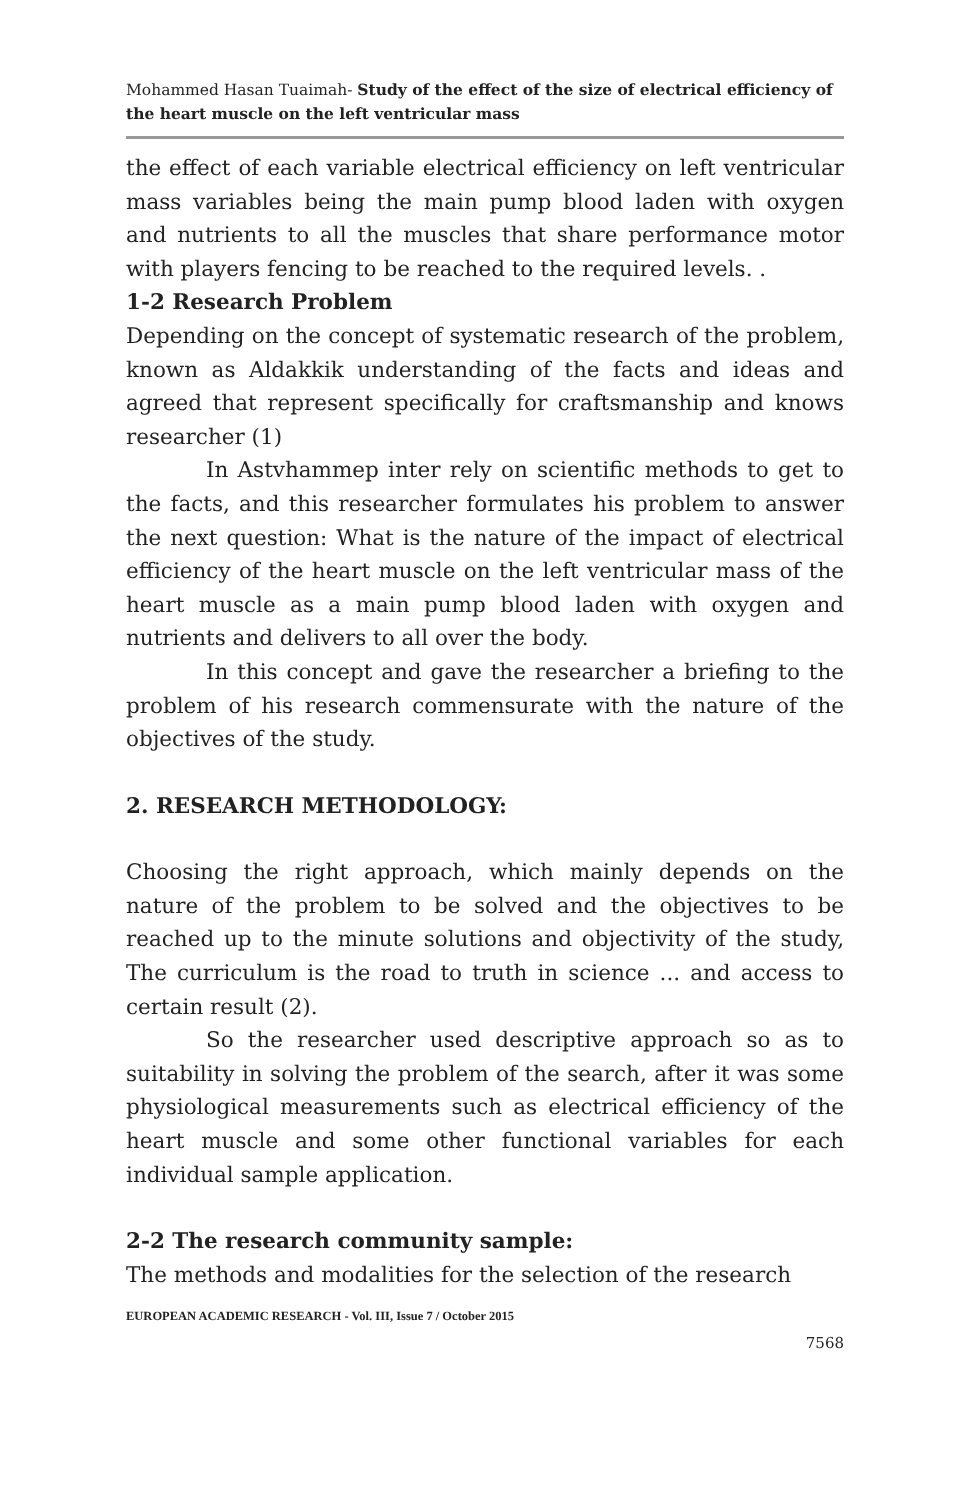Mohammed Hasan Tuaimah- Study of the effect of the size of electrical efficiency of the heart muscle on the left ventricular mass
the effect of each variable electrical efficiency on left ventricular mass variables being the main pump blood laden with oxygen and nutrients to all the muscles that share performance motor with players fencing to be reached to the required levels. .
1-2 Research Problem
Depending on the concept of systematic research of the problem, known as Aldakkik understanding of the facts and ideas and agreed that represent specifically for craftsmanship and knows researcher (1)
In Astvhammep inter rely on scientific methods to get to the facts, and this researcher formulates his problem to answer the next question: What is the nature of the impact of electrical efficiency of the heart muscle on the left ventricular mass of the heart muscle as a main pump blood laden with oxygen and nutrients and delivers to all over the body.
In this concept and gave the researcher a briefing to the problem of his research commensurate with the nature of the objectives of the study.
2. RESEARCH METHODOLOGY:
Choosing the right approach, which mainly depends on the nature of the problem to be solved and the objectives to be reached up to the minute solutions and objectivity of the study, The curriculum is the road to truth in science ... and access to certain result (2).
So the researcher used descriptive approach so as to suitability in solving the problem of the search, after it was some physiological measurements such as electrical efficiency of the heart muscle and some other functional variables for each individual sample application.
2-2 The research community sample:
The methods and modalities for the selection of the research
EUROPEAN ACADEMIC RESEARCH - Vol. III, Issue 7 / October 2015
7568